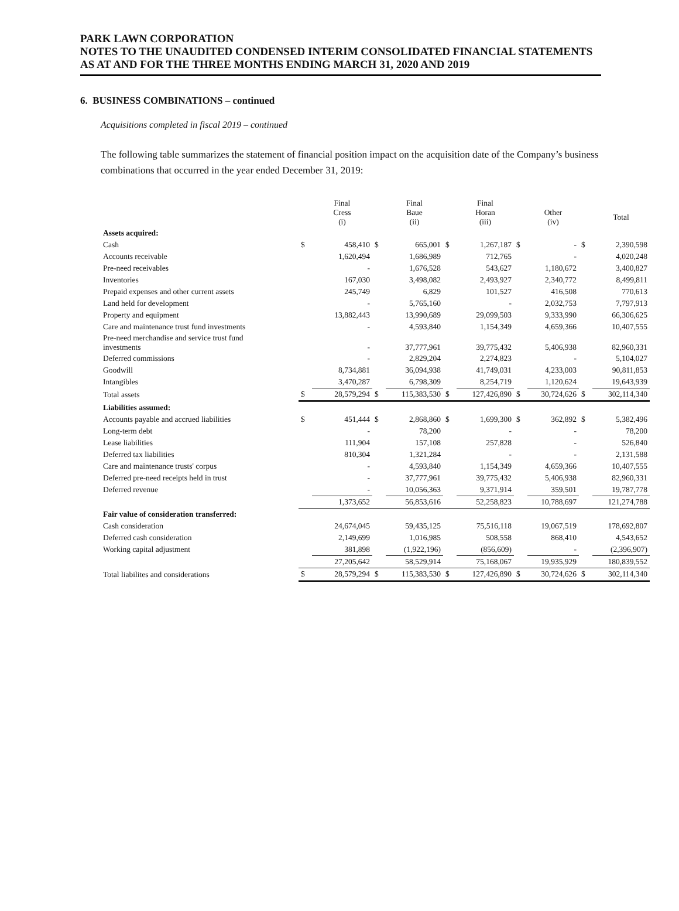PARK LAWN CORPORATION
NOTES TO THE UNAUDITED CONDENSED INTERIM CONSOLIDATED FINANCIAL STATEMENTS
AS AT AND FOR THE THREE MONTHS ENDING MARCH 31, 2020 AND 2019
6. BUSINESS COMBINATIONS – continued
Acquisitions completed in fiscal 2019 – continued
The following table summarizes the statement of financial position impact on the acquisition date of the Company’s business combinations that occurred in the year ended December 31, 2019:
| | | Final Cress (i) | | Final Baue (ii) | | Final Horan (iii) | | Other (iv) | | Total |
| --- | --- | --- | --- | --- | --- | --- | --- | --- | --- | --- |
| Assets acquired: | | | | | | | | | | |
| Cash | $ | 458,410 | $ | 665,001 | $ | 1,267,187 | $ | - | $ | 2,390,598 |
| Accounts receivable | | 1,620,494 | | 1,686,989 | | 712,765 | | - | | 4,020,248 |
| Pre-need receivables | | - | | 1,676,528 | | 543,627 | | 1,180,672 | | 3,400,827 |
| Inventories | | 167,030 | | 3,498,082 | | 2,493,927 | | 2,340,772 | | 8,499,811 |
| Prepaid expenses and other current assets | | 245,749 | | 6,829 | | 101,527 | | 416,508 | | 770,613 |
| Land held for development | | - | | 5,765,160 | | - | | 2,032,753 | | 7,797,913 |
| Property and equipment | | 13,882,443 | | 13,990,689 | | 29,099,503 | | 9,333,990 | | 66,306,625 |
| Care and maintenance trust fund investments | | - | | 4,593,840 | | 1,154,349 | | 4,659,366 | | 10,407,555 |
| Pre-need merchandise and service trust fund investments | | - | | 37,777,961 | | 39,775,432 | | 5,406,938 | | 82,960,331 |
| Deferred commissions | | - | | 2,829,204 | | 2,274,823 | | - | | 5,104,027 |
| Goodwill | | 8,734,881 | | 36,094,938 | | 41,749,031 | | 4,233,003 | | 90,811,853 |
| Intangibles | | 3,470,287 | | 6,798,309 | | 8,254,719 | | 1,120,624 | | 19,643,939 |
| Total assets | $ | 28,579,294 | $ | 115,383,530 | $ | 127,426,890 | $ | 30,724,626 | $ | 302,114,340 |
| Liabilities assumed: | | | | | | | | | | |
| Accounts payable and accrued liabilities | $ | 451,444 | $ | 2,868,860 | $ | 1,699,300 | $ | 362,892 | $ | 5,382,496 |
| Long-term debt | | - | | 78,200 | | - | | - | | 78,200 |
| Lease liabilities | | 111,904 | | 157,108 | | 257,828 | | - | | 526,840 |
| Deferred tax liabilities | | 810,304 | | 1,321,284 | | - | | - | | 2,131,588 |
| Care and maintenance trusts' corpus | | - | | 4,593,840 | | 1,154,349 | | 4,659,366 | | 10,407,555 |
| Deferred pre-need receipts held in trust | | - | | 37,777,961 | | 39,775,432 | | 5,406,938 | | 82,960,331 |
| Deferred revenue | | - | | 10,056,363 | | 9,371,914 | | 359,501 | | 19,787,778 |
| | | 1,373,652 | | 56,853,616 | | 52,258,823 | | 10,788,697 | | 121,274,788 |
| Fair value of consideration transferred: | | | | | | | | | | |
| Cash consideration | | 24,674,045 | | 59,435,125 | | 75,516,118 | | 19,067,519 | | 178,692,807 |
| Deferred cash consideration | | 2,149,699 | | 1,016,985 | | 508,558 | | 868,410 | | 4,543,652 |
| Working capital adjustment | | 381,898 | | (1,922,196) | | (856,609) | | - | | (2,396,907) |
| | | 27,205,642 | | 58,529,914 | | 75,168,067 | | 19,935,929 | | 180,839,552 |
| Total liabilites and considerations | $ | 28,579,294 | $ | 115,383,530 | $ | 127,426,890 | $ | 30,724,626 | $ | 302,114,340 |